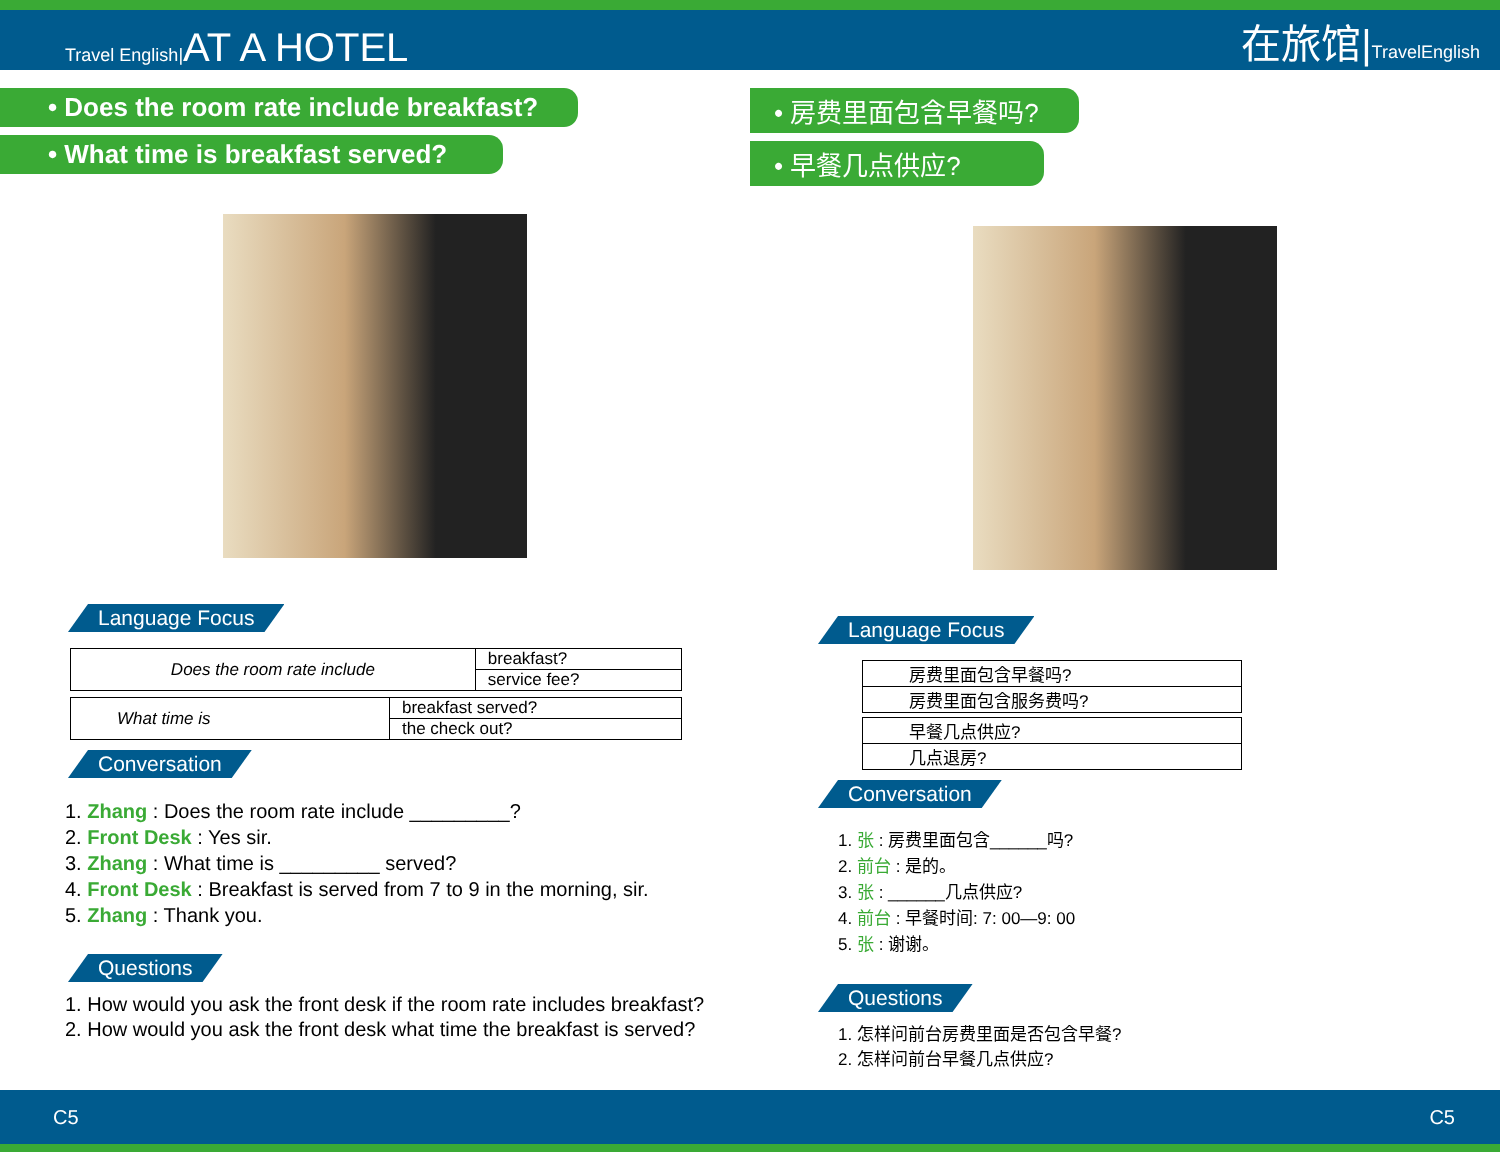Travel English|AT A HOTEL
在旅馆|TravelEnglish
• Does the room rate include breakfast?
• What time is breakfast served?
Language Focus
| Does the room rate include | breakfast? |
| | service fee? |
| What time is | breakfast served? |
| | the check out? |
Conversation
1. Zhang : Does the room rate include _________?
2. Front Desk : Yes sir.
3. Zhang : What time is _________ served?
4. Front Desk : Breakfast is served from 7 to 9 in the morning, sir.
5. Zhang : Thank you.
Questions
1. How would you ask the front desk if the room rate includes breakfast?
2. How would you ask the front desk what time the breakfast is served?
• 房费里面包含早餐吗?
• 早餐几点供应?
Language Focus
| 房费里面包含早餐吗? |
| 房费里面包含服务费吗? |
| 早餐几点供应? |
| 几点退房? |
Conversation
1. 张 : 房费里面包含______吗?
2. 前台 : 是的。
3. 张 : ______几点供应?
4. 前台 : 早餐时间: 7: 00—9: 00
5. 张 : 谢谢。
Questions
1. 怎样问前台房费里面是否包含早餐?
2. 怎样问前台早餐几点供应?
C5 C5